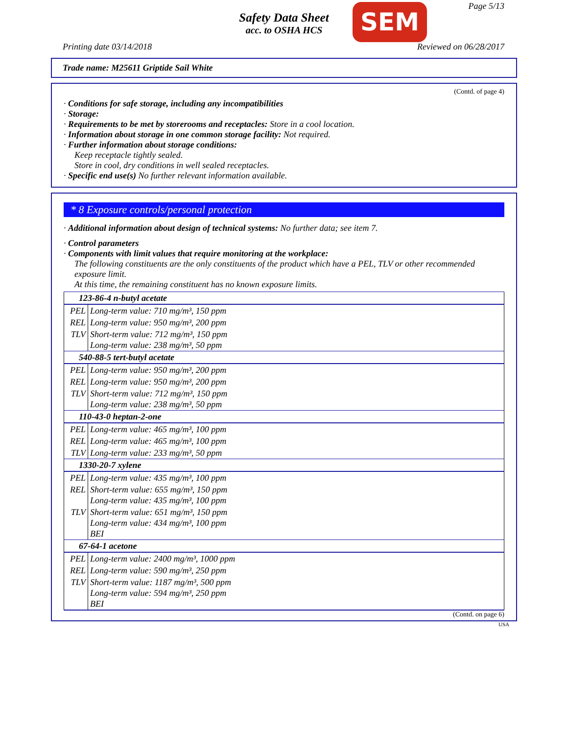Safety Data Sheet
acc. to OSHA HCS
SEM Page 5/13
Printing date 03/14/2018 Reviewed on 06/28/2017
Trade name: M25611 Griptide Sail White
(Contd. of page 4)
· Conditions for safe storage, including any incompatibilities
· Storage:
· Requirements to be met by storerooms and receptacles: Store in a cool location.
· Information about storage in one common storage facility: Not required.
· Further information about storage conditions:
Keep receptacle tightly sealed.
Store in cool, dry conditions in well sealed receptacles.
· Specific end use(s) No further relevant information available.
* 8 Exposure controls/personal protection
· Additional information about design of technical systems: No further data; see item 7.
· Control parameters
· Components with limit values that require monitoring at the workplace:
The following constituents are the only constituents of the product which have a PEL, TLV or other recommended exposure limit.
At this time, the remaining constituent has no known exposure limits.
| 123-86-4 n-butyl acetate | |
| PEL | Long-term value: 710 mg/m³, 150 ppm |
| REL | Long-term value: 950 mg/m³, 200 ppm |
| TLV | Short-term value: 712 mg/m³, 150 ppm Long-term value: 238 mg/m³, 50 ppm |
| 540-88-5 tert-butyl acetate | |
| PEL | Long-term value: 950 mg/m³, 200 ppm |
| REL | Long-term value: 950 mg/m³, 200 ppm |
| TLV | Short-term value: 712 mg/m³, 150 ppm Long-term value: 238 mg/m³, 50 ppm |
| 110-43-0 heptan-2-one | |
| PEL | Long-term value: 465 mg/m³, 100 ppm |
| REL | Long-term value: 465 mg/m³, 100 ppm |
| TLV | Long-term value: 233 mg/m³, 50 ppm |
| 1330-20-7 xylene | |
| PEL | Long-term value: 435 mg/m³, 100 ppm |
| REL | Short-term value: 655 mg/m³, 150 ppm Long-term value: 435 mg/m³, 100 ppm |
| TLV | Short-term value: 651 mg/m³, 150 ppm Long-term value: 434 mg/m³, 100 ppm BEI |
| 67-64-1 acetone | |
| PEL | Long-term value: 2400 mg/m³, 1000 ppm |
| REL | Long-term value: 590 mg/m³, 250 ppm |
| TLV | Short-term value: 1187 mg/m³, 500 ppm Long-term value: 594 mg/m³, 250 ppm BEI |
(Contd. on page 6)
USA